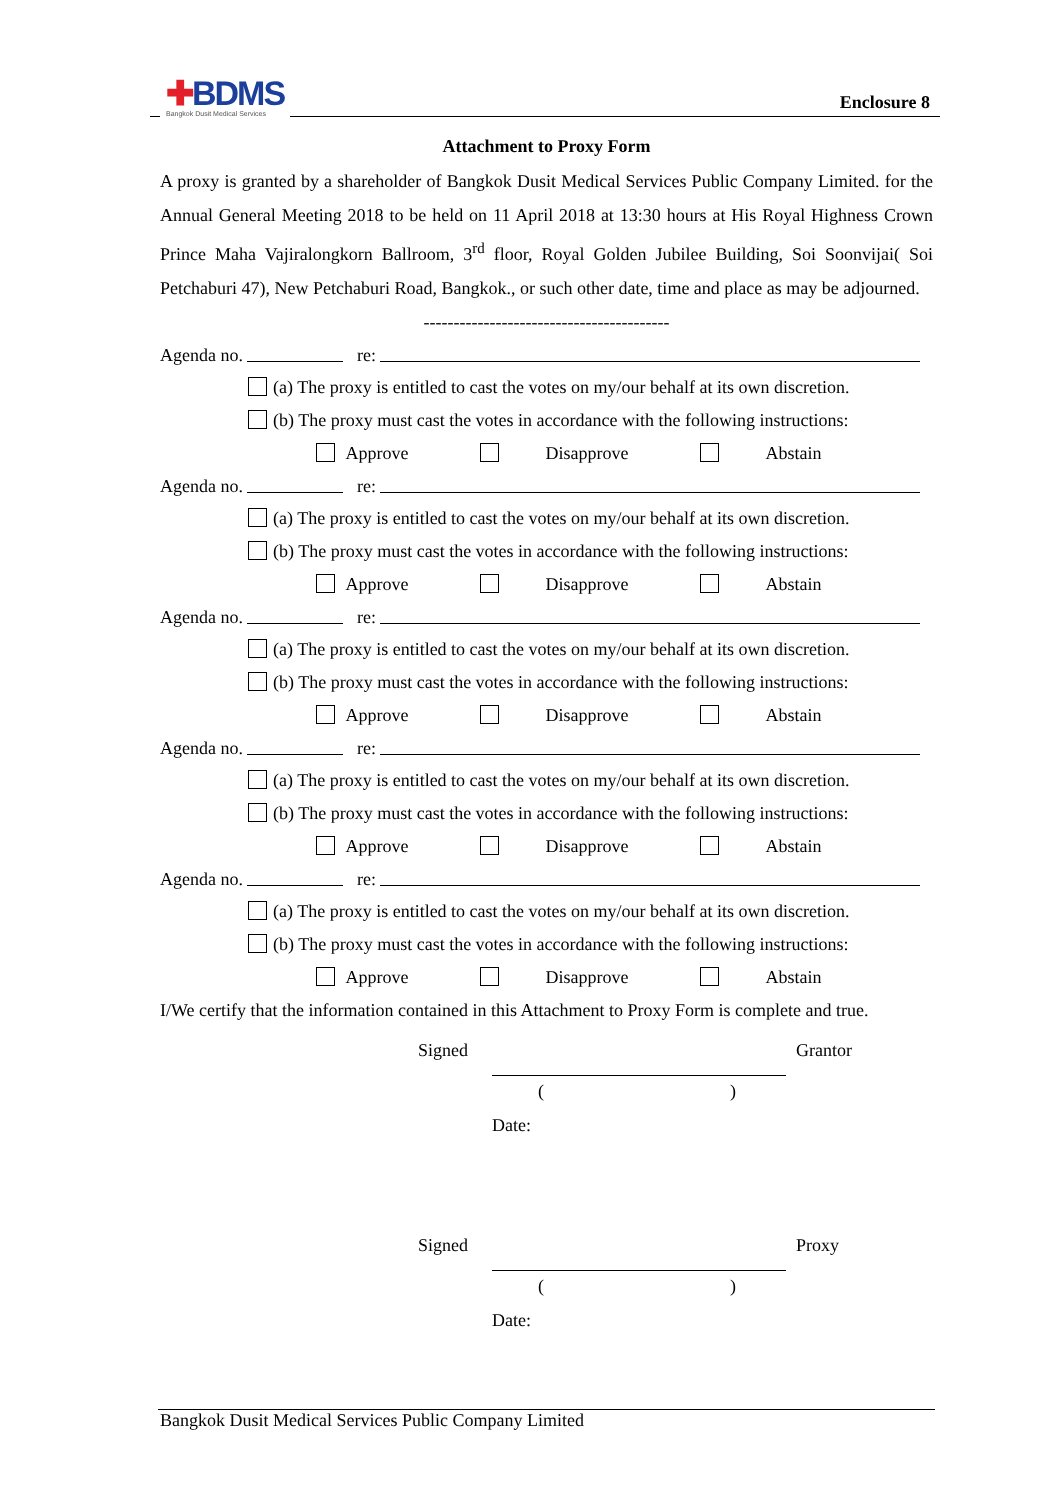✚BDMS
Bangkok Dusit Medical Services
Enclosure 8
Attachment to Proxy Form
A proxy is granted by a shareholder of Bangkok Dusit Medical Services Public Company Limited. for the Annual General Meeting 2018 to be held on 11 April 2018 at 13:30 hours at His Royal Highness Crown Prince Maha Vajiralongkorn Ballroom, 3<sup>rd</sup> floor, Royal Golden Jubilee Building, Soi Soonvijai( Soi Petchaburi 47), New Petchaburi Road, Bangkok., or such other date, time and place as may be adjourned.
-----------------------------------------
Agenda no. re:
(a) The proxy is entitled to cast the votes on my/our behalf at its own discretion.
(b) The proxy must cast the votes in accordance with the following instructions:
Approve Disapprove Abstain
Agenda no. re:
(a) The proxy is entitled to cast the votes on my/our behalf at its own discretion.
(b) The proxy must cast the votes in accordance with the following instructions:
Approve Disapprove Abstain
Agenda no. re:
(a) The proxy is entitled to cast the votes on my/our behalf at its own discretion.
(b) The proxy must cast the votes in accordance with the following instructions:
Approve Disapprove Abstain
Agenda no. re:
(a) The proxy is entitled to cast the votes on my/our behalf at its own discretion.
(b) The proxy must cast the votes in accordance with the following instructions:
Approve Disapprove Abstain
Agenda no. re:
(a) The proxy is entitled to cast the votes on my/our behalf at its own discretion.
(b) The proxy must cast the votes in accordance with the following instructions:
Approve Disapprove Abstain
I/We certify that the information contained in this Attachment to Proxy Form is complete and true.
Signed Grantor
()
Date:
Signed Proxy
()
Date:
Bangkok Dusit Medical Services Public Company Limited